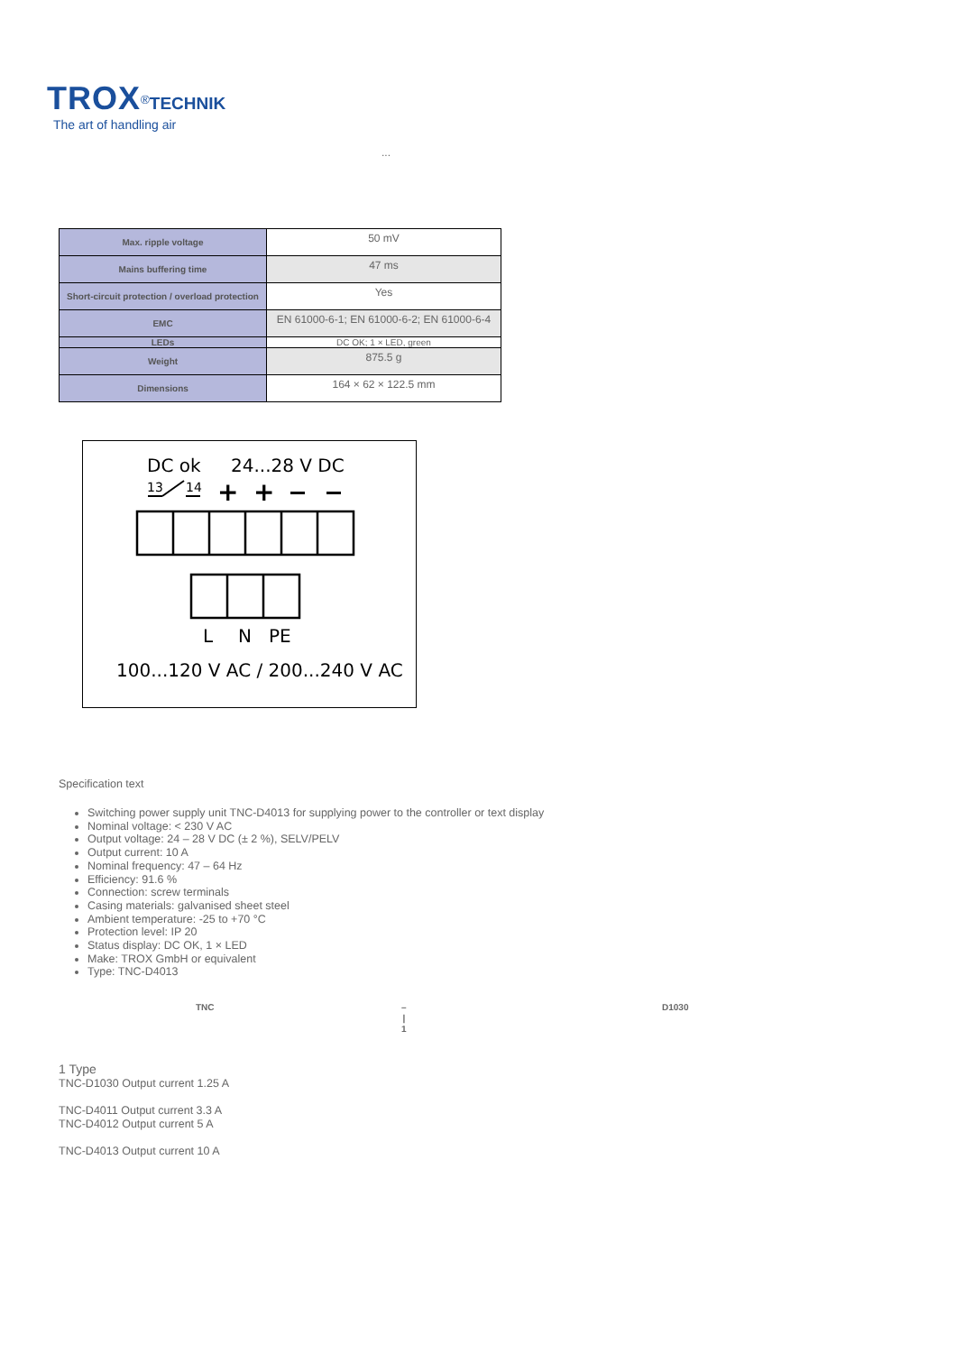TROX<sup>®</sup>TECHNIK
The art of handling air
...
| Max. ripple voltage | 50 mV |
| Mains buffering time | 47 ms |
| Short-circuit protection / overload protection | Yes |
| EMC | EN 61000-6-1; EN 61000-6-2; EN 61000-6-4 |
| LEDs | DC OK; 1 × LED, green |
| Weight | 875.5 g |
| Dimensions | 164 × 62 × 122.5 mm |
DC ok
24...28 V DC
13
14
+
+
L
N
PE
100...120 V AC / 200...240 V AC
Specification text
Switching power supply unit TNC-D4013 for supplying power to the controller or text display
Nominal voltage: < 230 V AC
Output voltage: 24 – 28 V DC (± 2 %), SELV/PELV
Output current: 10 A
Nominal frequency: 47 – 64 Hz
Efficiency: 91.6 %
Connection: screw terminals
Casing materials: galvanised sheet steel
Ambient temperature: -25 to +70 °C
Protection level: IP 20
Status display: DC OK, 1 × LED
Make: TROX GmbH or equivalent
Type: TNC-D4013
TNC
–
|
1
D1030
1 Type
TNC-D1030 Output current 1.25 A
TNC-D4011 Output current 3.3 A
TNC-D4012 Output current 5 A
TNC-D4013 Output current 10 A